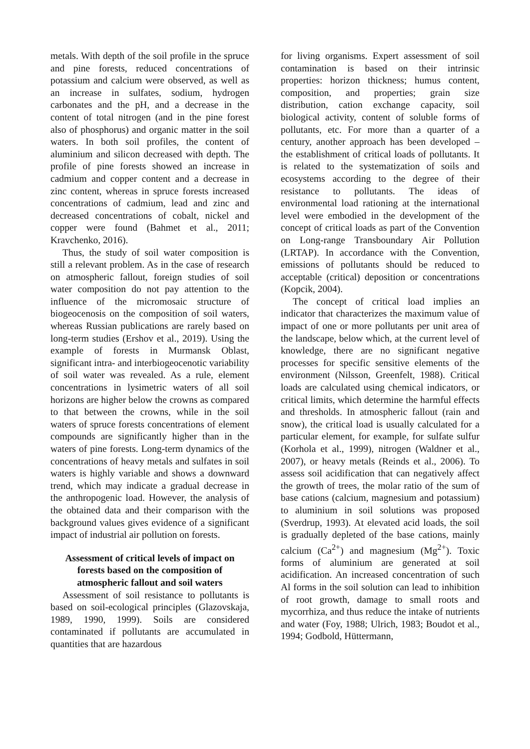metals. With depth of the soil profile in the spruce and pine forests, reduced concentrations of potassium and calcium were observed, as well as an increase in sulfates, sodium, hydrogen carbonates and the pH, and a decrease in the content of total nitrogen (and in the pine forest also of phosphorus) and organic matter in the soil waters. In both soil profiles, the content of aluminium and silicon decreased with depth. The profile of pine forests showed an increase in cadmium and copper content and a decrease in zinc content, whereas in spruce forests increased concentrations of cadmium, lead and zinc and decreased concentrations of cobalt, nickel and copper were found (Bahmet et al., 2011; Kravchenko, 2016).
Thus, the study of soil water composition is still a relevant problem. As in the case of research on atmospheric fallout, foreign studies of soil water composition do not pay attention to the influence of the micromosaic structure of biogeocenosis on the composition of soil waters, whereas Russian publications are rarely based on long-term studies (Ershov et al., 2019). Using the example of forests in Murmansk Oblast, significant intra- and interbiogeocenotic variability of soil water was revealed. As a rule, element concentrations in lysimetric waters of all soil horizons are higher below the crowns as compared to that between the crowns, while in the soil waters of spruce forests concentrations of element compounds are significantly higher than in the waters of pine forests. Long-term dynamics of the concentrations of heavy metals and sulfates in soil waters is highly variable and shows a downward trend, which may indicate a gradual decrease in the anthropogenic load. However, the analysis of the obtained data and their comparison with the background values gives evidence of a significant impact of industrial air pollution on forests.
Assessment of critical levels of impact on forests based on the composition of atmospheric fallout and soil waters
Assessment of soil resistance to pollutants is based on soil-ecological principles (Glazovskaja, 1989, 1990, 1999). Soils are considered contaminated if pollutants are accumulated in quantities that are hazardous
for living organisms. Expert assessment of soil contamination is based on their intrinsic properties: horizon thickness; humus content, composition, and properties; grain size distribution, cation exchange capacity, soil biological activity, content of soluble forms of pollutants, etc. For more than a quarter of a century, another approach has been developed – the establishment of critical loads of pollutants. It is related to the systematization of soils and ecosystems according to the degree of their resistance to pollutants. The ideas of environmental load rationing at the international level were embodied in the development of the concept of critical loads as part of the Convention on Long-range Transboundary Air Pollution (LRTAP). In accordance with the Convention, emissions of pollutants should be reduced to acceptable (critical) deposition or concentrations (Kopcik, 2004).
The concept of critical load implies an indicator that characterizes the maximum value of impact of one or more pollutants per unit area of the landscape, below which, at the current level of knowledge, there are no significant negative processes for specific sensitive elements of the environment (Nilsson, Greenfelt, 1988). Critical loads are calculated using chemical indicators, or critical limits, which determine the harmful effects and thresholds. In atmospheric fallout (rain and snow), the critical load is usually calculated for a particular element, for example, for sulfate sulfur (Korhola et al., 1999), nitrogen (Waldner et al., 2007), or heavy metals (Reinds et al., 2006). To assess soil acidification that can negatively affect the growth of trees, the molar ratio of the sum of base cations (calcium, magnesium and potassium) to aluminium in soil solutions was proposed (Sverdrup, 1993). At elevated acid loads, the soil is gradually depleted of the base cations, mainly calcium (Ca<sup>2+</sup>) and magnesium (Mg<sup>2+</sup>). Toxic forms of aluminium are generated at soil acidification. An increased concentration of such Al forms in the soil solution can lead to inhibition of root growth, damage to small roots and mycorrhiza, and thus reduce the intake of nutrients and water (Foy, 1988; Ulrich, 1983; Boudot et al., 1994; Godbold, Hüttermann,